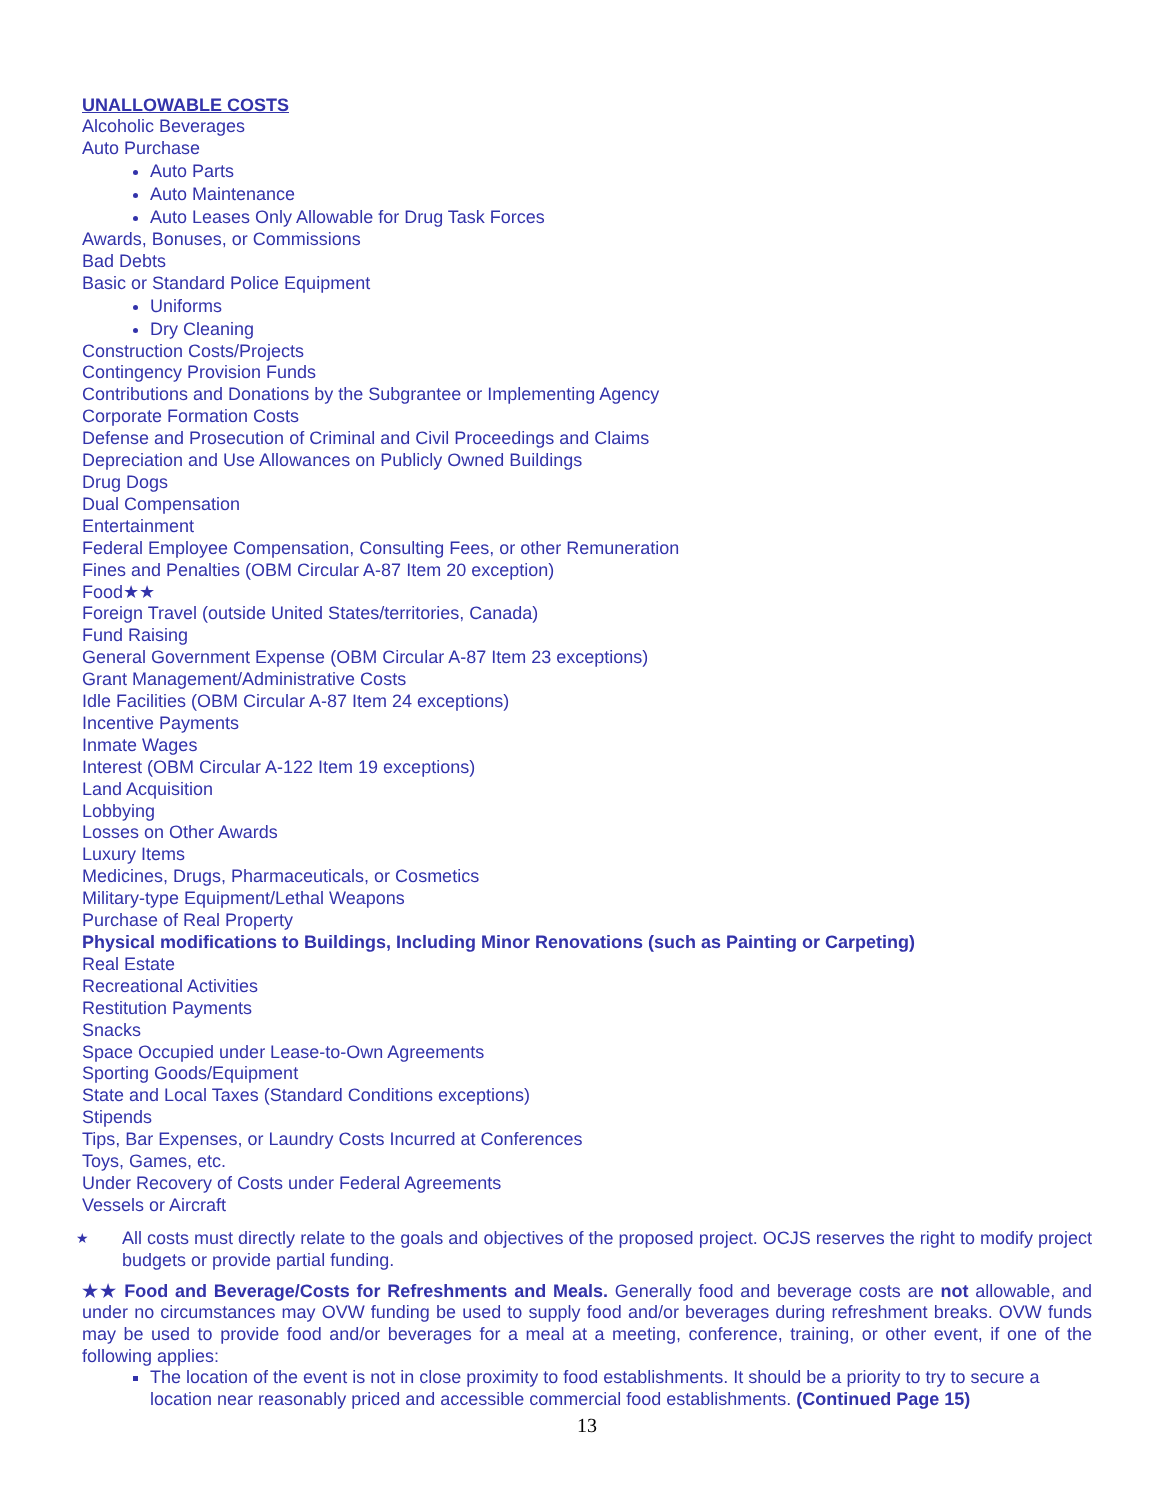UNALLOWABLE COSTS
Alcoholic Beverages
Auto Purchase
Auto Parts
Auto Maintenance
Auto Leases Only Allowable for Drug Task Forces
Awards, Bonuses, or Commissions
Bad Debts
Basic or Standard Police Equipment
Uniforms
Dry Cleaning
Construction Costs/Projects
Contingency Provision Funds
Contributions and Donations by the Subgrantee or Implementing Agency
Corporate Formation Costs
Defense and Prosecution of Criminal and Civil Proceedings and Claims
Depreciation and Use Allowances on Publicly Owned Buildings
Drug Dogs
Dual Compensation
Entertainment
Federal Employee Compensation, Consulting Fees, or other Remuneration
Fines and Penalties (OBM Circular A-87 Item 20 exception)
Food★★
Foreign Travel (outside United States/territories, Canada)
Fund Raising
General Government Expense (OBM Circular A-87 Item 23 exceptions)
Grant Management/Administrative Costs
Idle Facilities (OBM Circular A-87 Item 24 exceptions)
Incentive Payments
Inmate Wages
Interest (OBM Circular A-122 Item 19 exceptions)
Land Acquisition
Lobbying
Losses on Other Awards
Luxury Items
Medicines, Drugs, Pharmaceuticals, or Cosmetics
Military-type Equipment/Lethal Weapons
Purchase of Real Property
Physical modifications to Buildings, Including Minor Renovations (such as Painting or Carpeting)
Real Estate
Recreational Activities
Restitution Payments
Snacks
Space Occupied under Lease-to-Own Agreements
Sporting Goods/Equipment
State and Local Taxes (Standard Conditions exceptions)
Stipends
Tips, Bar Expenses, or Laundry Costs Incurred at Conferences
Toys, Games, etc.
Under Recovery of Costs under Federal Agreements
Vessels or Aircraft
★ All costs must directly relate to the goals and objectives of the proposed project. OCJS reserves the right to modify project budgets or provide partial funding.
★★ Food and Beverage/Costs for Refreshments and Meals. Generally food and beverage costs are not allowable, and under no circumstances may OVW funding be used to supply food and/or beverages during refreshment breaks. OVW funds may be used to provide food and/or beverages for a meal at a meeting, conference, training, or other event, if one of the following applies:
The location of the event is not in close proximity to food establishments. It should be a priority to try to secure a location near reasonably priced and accessible commercial food establishments. (Continued Page 15)
13